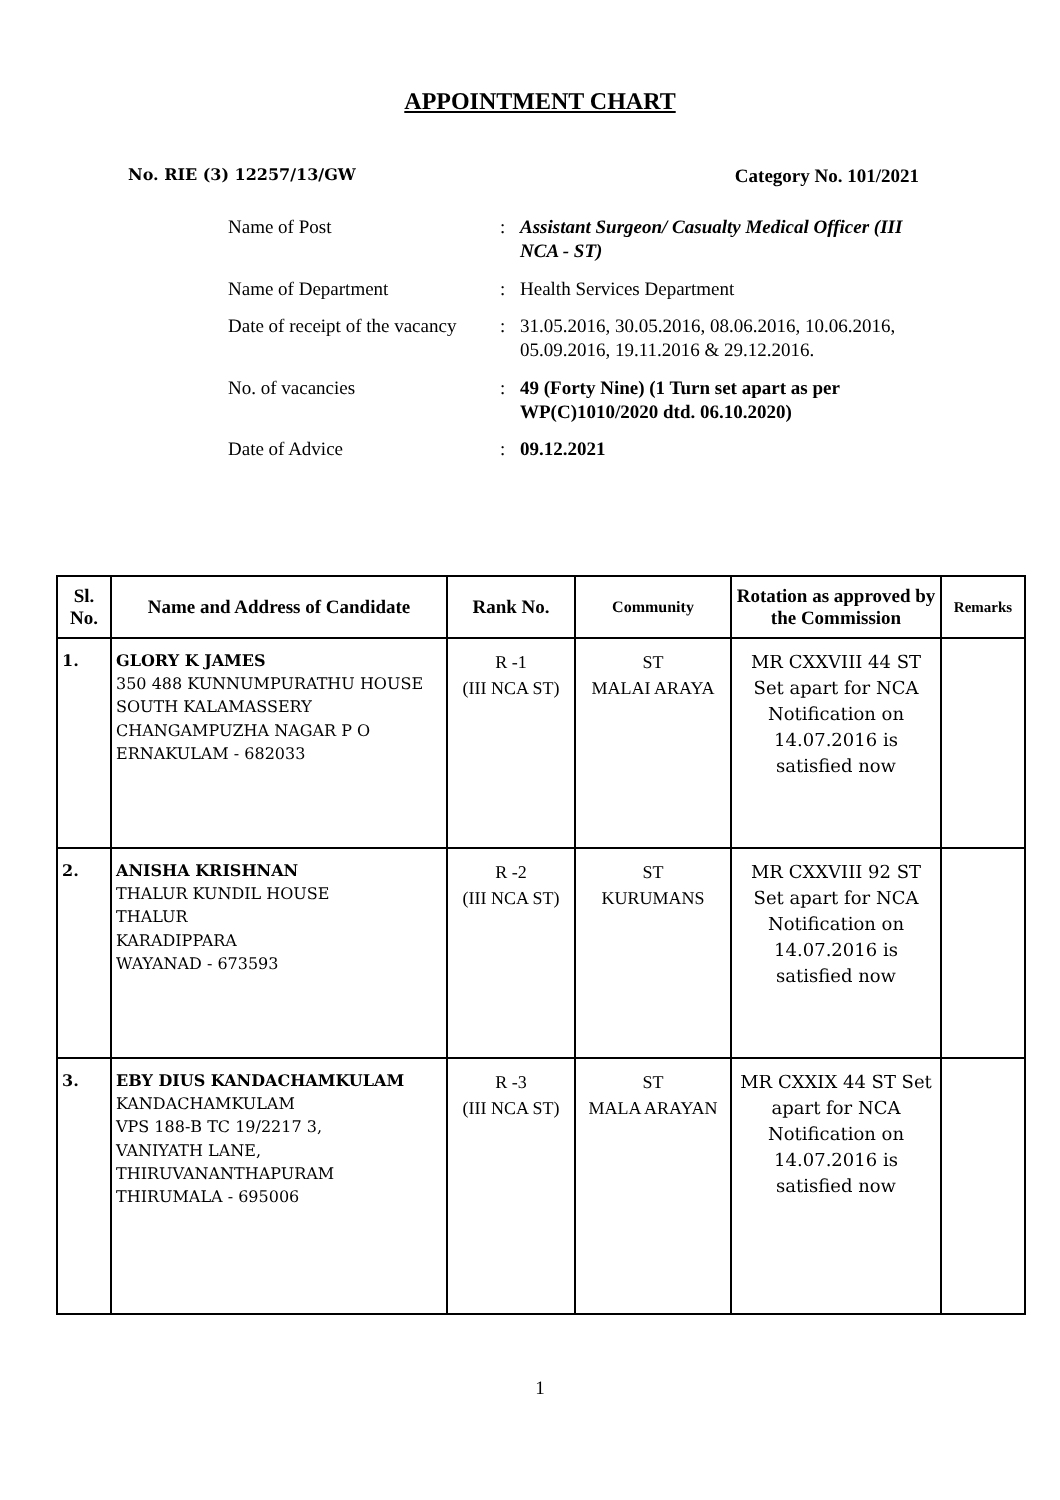APPOINTMENT CHART
No. RIE (3) 12257/13/GW Category No. 101/2021
| Name of Post | : | Assistant Surgeon/ Casualty Medical Officer (III NCA - ST) |
| Name of Department | : | Health Services Department |
| Date of receipt of the vacancy | : | 31.05.2016, 30.05.2016, 08.06.2016, 10.06.2016, 05.09.2016, 19.11.2016 & 29.12.2016. |
| No. of vacancies | : | 49 (Forty Nine) (1 Turn set apart as per WP(C)1010/2020 dtd. 06.10.2020) |
| Date of Advice | : | 09.12.2021 |
| Sl. No. | Name and Address of Candidate | Rank No. | Community | Rotation as approved by the Commission | Remarks |
| --- | --- | --- | --- | --- | --- |
| 1. | GLORY K JAMES 350 488 KUNNUMPURATHU HOUSE SOUTH KALAMASSERY CHANGAMPUZHA NAGAR P O ERNAKULAM - 682033 | R -1 (III NCA ST) | ST MALAI ARAYA | MR CXXVIII 44 ST Set apart for NCA Notification on 14.07.2016 is satisfied now | |
| 2. | ANISHA KRISHNAN THALUR KUNDIL HOUSE THALUR KARADIPPARA WAYANAD - 673593 | R -2 (III NCA ST) | ST KURUMANS | MR CXXVIII 92 ST Set apart for NCA Notification on 14.07.2016 is satisfied now | |
| 3. | EBY DIUS KANDACHAMKULAM KANDACHAMKULAM VPS 188-B TC 19/2217 3, VANIYATH LANE, THIRUVANANTHAPURAM THIRUMALA - 695006 | R -3 (III NCA ST) | ST MALA ARAYAN | MR CXXIX 44 ST Set apart for NCA Notification on 14.07.2016 is satisfied now | |
1